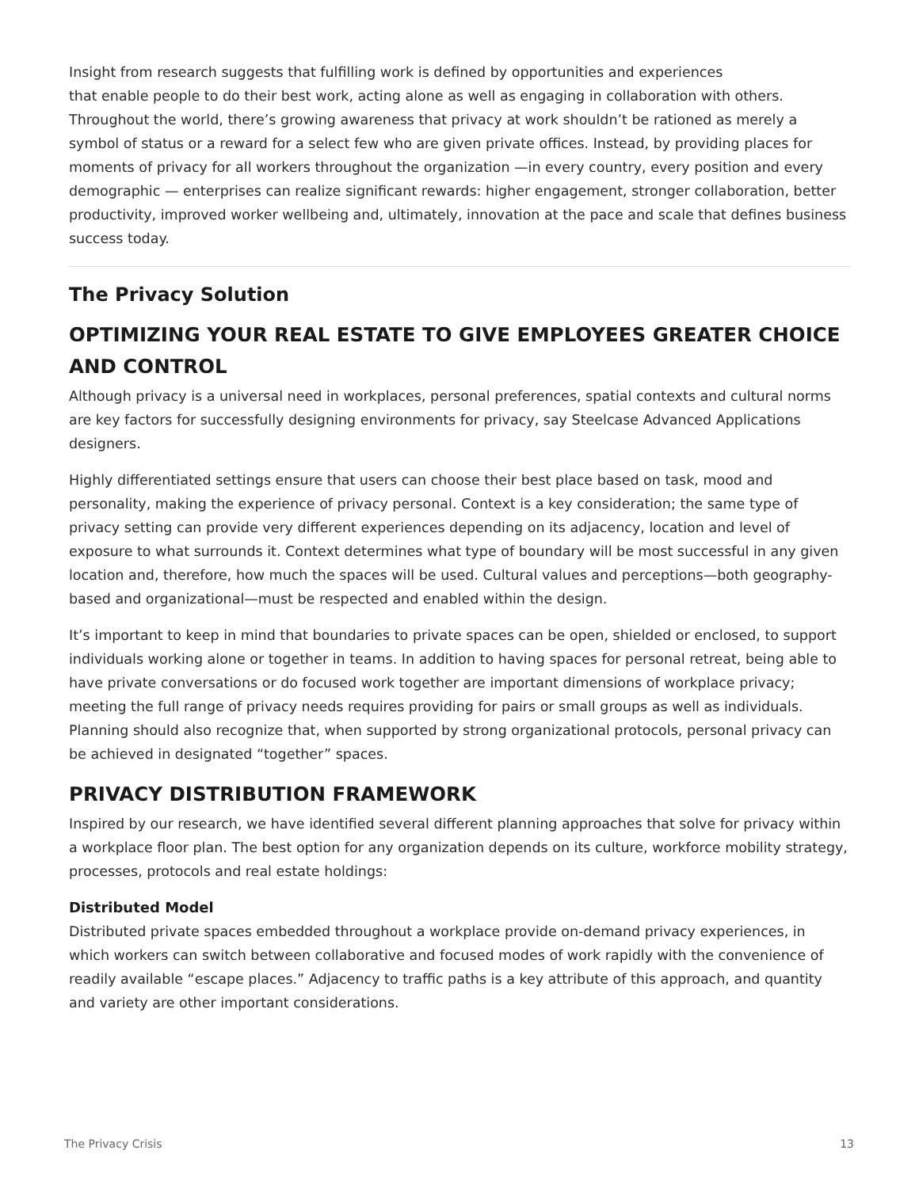Insight from research suggests that fulfilling work is defined by opportunities and experiences
that enable people to do their best work, acting alone as well as engaging in collaboration with others. Throughout the world, there’s growing awareness that privacy at work shouldn’t be rationed as merely a symbol of status or a reward for a select few who are given private offices. Instead, by providing places for moments of privacy for all workers throughout the organization —in every country, every position and every demographic — enterprises can realize significant rewards: higher engagement, stronger collaboration, better productivity, improved worker wellbeing and, ultimately, innovation at the pace and scale that defines business success today.
The Privacy Solution
OPTIMIZING YOUR REAL ESTATE TO GIVE EMPLOYEES GREATER CHOICE AND CONTROL
Although privacy is a universal need in workplaces, personal preferences, spatial contexts and cultural norms are key factors for successfully designing environments for privacy, say Steelcase Advanced Applications designers.
Highly differentiated settings ensure that users can choose their best place based on task, mood and personality, making the experience of privacy personal. Context is a key consideration; the same type of privacy setting can provide very different experiences depending on its adjacency, location and level of exposure to what surrounds it. Context determines what type of boundary will be most successful in any given location and, therefore, how much the spaces will be used. Cultural values and perceptions—both geography-based and organizational—must be respected and enabled within the design.
It’s important to keep in mind that boundaries to private spaces can be open, shielded or enclosed, to support individuals working alone or together in teams. In addition to having spaces for personal retreat, being able to have private conversations or do focused work together are important dimensions of workplace privacy; meeting the full range of privacy needs requires providing for pairs or small groups as well as individuals. Planning should also recognize that, when supported by strong organizational protocols, personal privacy can be achieved in designated “together” spaces.
PRIVACY DISTRIBUTION FRAMEWORK
Inspired by our research, we have identified several different planning approaches that solve for privacy within a workplace floor plan. The best option for any organization depends on its culture, workforce mobility strategy, processes, protocols and real estate holdings:
Distributed Model
Distributed private spaces embedded throughout a workplace provide on-demand privacy experiences, in which workers can switch between collaborative and focused modes of work rapidly with the convenience of readily available “escape places.” Adjacency to traffic paths is a key attribute of this approach, and quantity and variety are other important considerations.
The Privacy Crisis 13